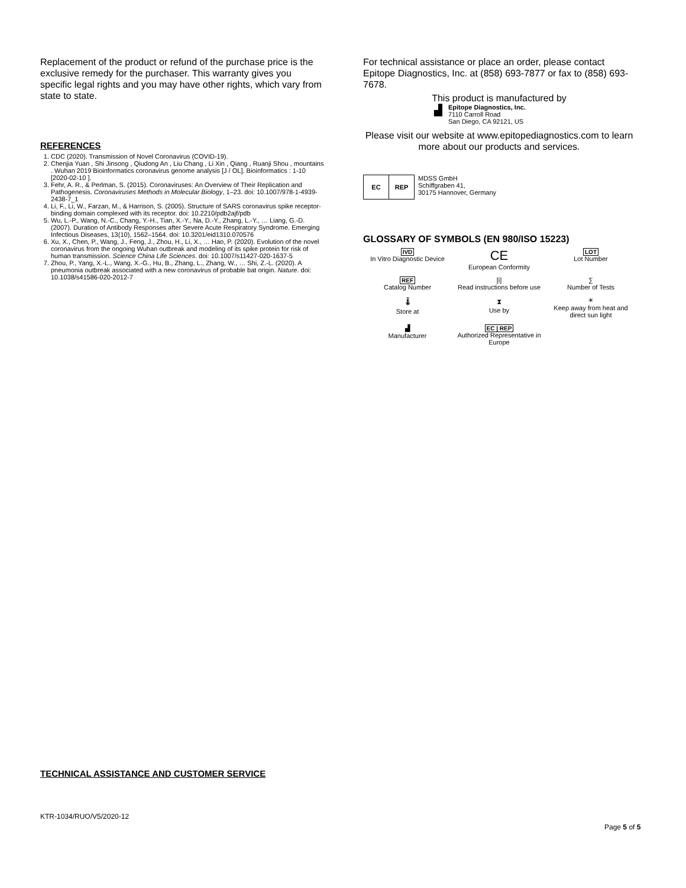Replacement of the product or refund of the purchase price is the exclusive remedy for the purchaser. This warranty gives you specific legal rights and you may have other rights, which vary from state to state.
REFERENCES
1. CDC (2020). Transmission of Novel Coronavirus (COVID-19).
2. Chenjia Yuan , Shi Jinsong , Qiudong An , Liu Chang , Li Xin , Qiang , Ruanji Shou , mountains . Wuhan 2019 Bioinformatics coronavirus genome analysis [J / OL]. Bioinformatics : 1-10 [2020-02-10 ].
3. Fehr, A. R., & Perlman, S. (2015). Coronaviruses: An Overview of Their Replication and Pathogenesis. Coronaviruses Methods in Molecular Biology, 1–23. doi: 10.1007/978-1-4939-2438-7_1
4. Li, F., Li, W., Farzan, M., & Harrison, S. (2005). Structure of SARS coronavirus spike receptor-binding domain complexed with its receptor. doi: 10.2210/pdb2ajf/pdb
5. Wu, L.-P., Wang, N.-C., Chang, Y.-H., Tian, X.-Y., Na, D.-Y., Zhang, L.-Y., … Liang, G.-D. (2007). Duration of Antibody Responses after Severe Acute Respiratory Syndrome. Emerging Infectious Diseases, 13(10), 1562–1564. doi: 10.3201/eid1310.070576
6. Xu, X., Chen, P., Wang, J., Feng, J., Zhou, H., Li, X., … Hao, P. (2020). Evolution of the novel coronavirus from the ongoing Wuhan outbreak and modeling of its spike protein for risk of human transmission. Science China Life Sciences. doi: 10.1007/s11427-020-1637-5
7. Zhou, P., Yang, X.-L., Wang, X.-G., Hu, B., Zhang, L., Zhang, W., … Shi, Z.-L. (2020). A pneumonia outbreak associated with a new coronavirus of probable bat origin. Nature. doi: 10.1038/s41586-020-2012-7
For technical assistance or place an order, please contact Epitope Diagnostics, Inc. at (858) 693-7877 or fax to (858) 693-7678.
This product is manufactured by
▟
Epitope Diagnostics, Inc.
7110 Carroll Road
San Diego, CA 92121, US
Please visit our website at www.epitopediagnostics.com to learn more about our products and services.
| EC | REP |
MDSS GmbH
Schiffgraben 41,
30175 Hannover, Germany
GLOSSARY OF SYMBOLS (EN 980/ISO 15223)
IVD
In Vitro Diagnostic Device
CE
European Conformity
LOT
Lot Number
REF
Catalog Number
[i]
Read instructions before use
∑
Number of Tests
🌡
Store at
⧗
Use by
☀
Keep away from heat and direct sun light
▟
Manufacturer
EC | REP
Authorized Representative in Europe
TECHNICAL ASSISTANCE AND CUSTOMER SERVICE
KTR-1034/RUO/V5/2020-12
Page 5 of 5